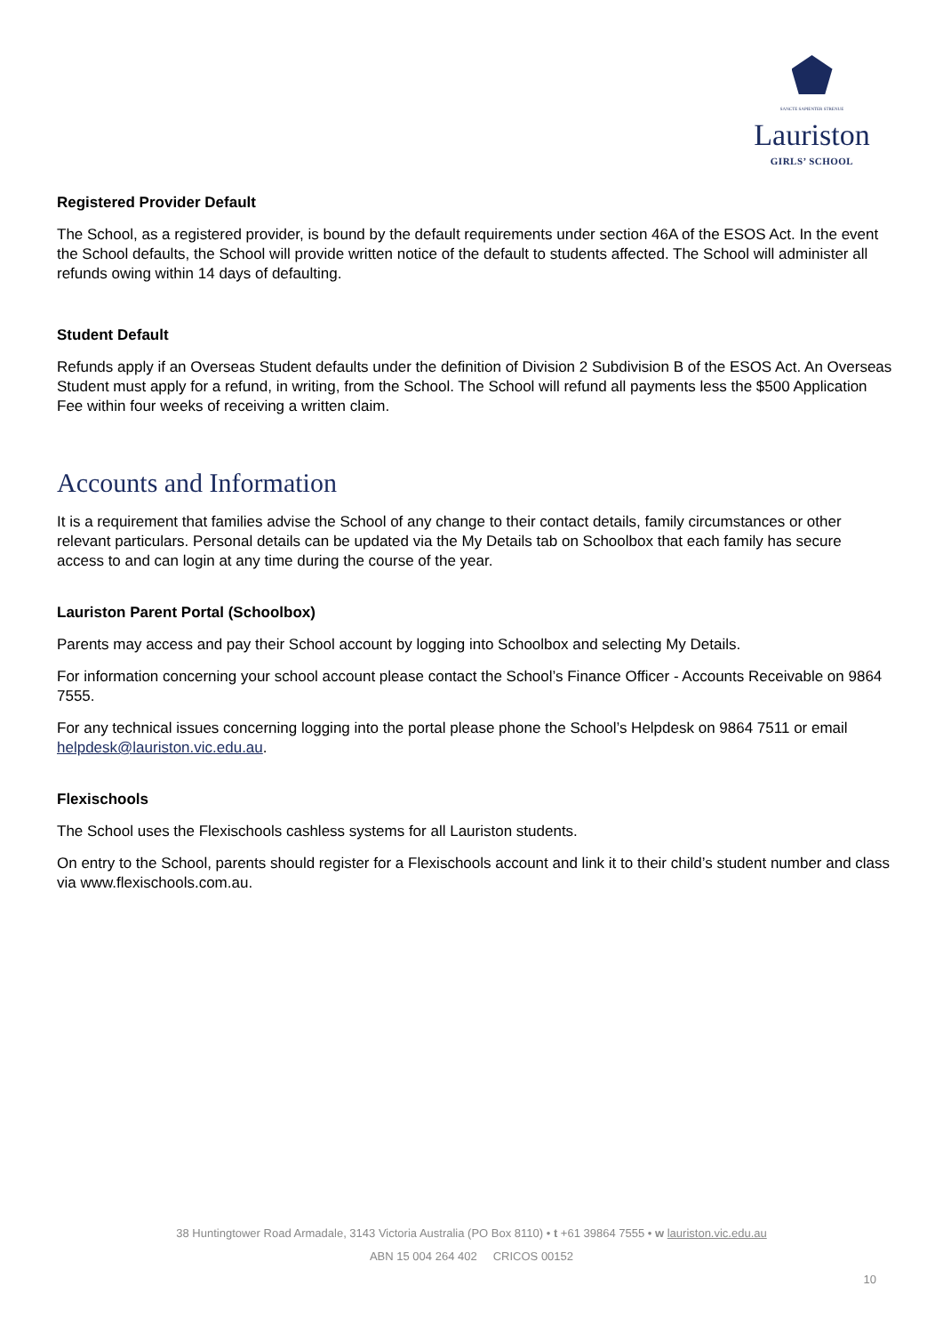SANCTE SAPIENTER STRENUE
Lauriston
GIRLS’ SCHOOL
Registered Provider Default
The School, as a registered provider, is bound by the default requirements under section 46A of the ESOS Act. In the event the School defaults, the School will provide written notice of the default to students affected. The School will administer all refunds owing within 14 days of defaulting.
Student Default
Refunds apply if an Overseas Student defaults under the definition of Division 2 Subdivision B of the ESOS Act. An Overseas Student must apply for a refund, in writing, from the School. The School will refund all payments less the $500 Application Fee within four weeks of receiving a written claim.
Accounts and Information
It is a requirement that families advise the School of any change to their contact details, family circumstances or other relevant particulars. Personal details can be updated via the My Details tab on Schoolbox that each family has secure access to and can login at any time during the course of the year.
Lauriston Parent Portal (Schoolbox)
Parents may access and pay their School account by logging into Schoolbox and selecting My Details.
For information concerning your school account please contact the School’s Finance Officer - Accounts Receivable on 9864 7555.
For any technical issues concerning logging into the portal please phone the School’s Helpdesk on 9864 7511 or email helpdesk@lauriston.vic.edu.au.
Flexischools
The School uses the Flexischools cashless systems for all Lauriston students.
On entry to the School, parents should register for a Flexischools account and link it to their child’s student number and class via www.flexischools.com.au.
38 Huntingtower Road Armadale, 3143 Victoria Australia (PO Box 8110) • t +61 39864 7555 • w lauriston.vic.edu.au
ABN 15 004 264 402 CRICOS 00152
10